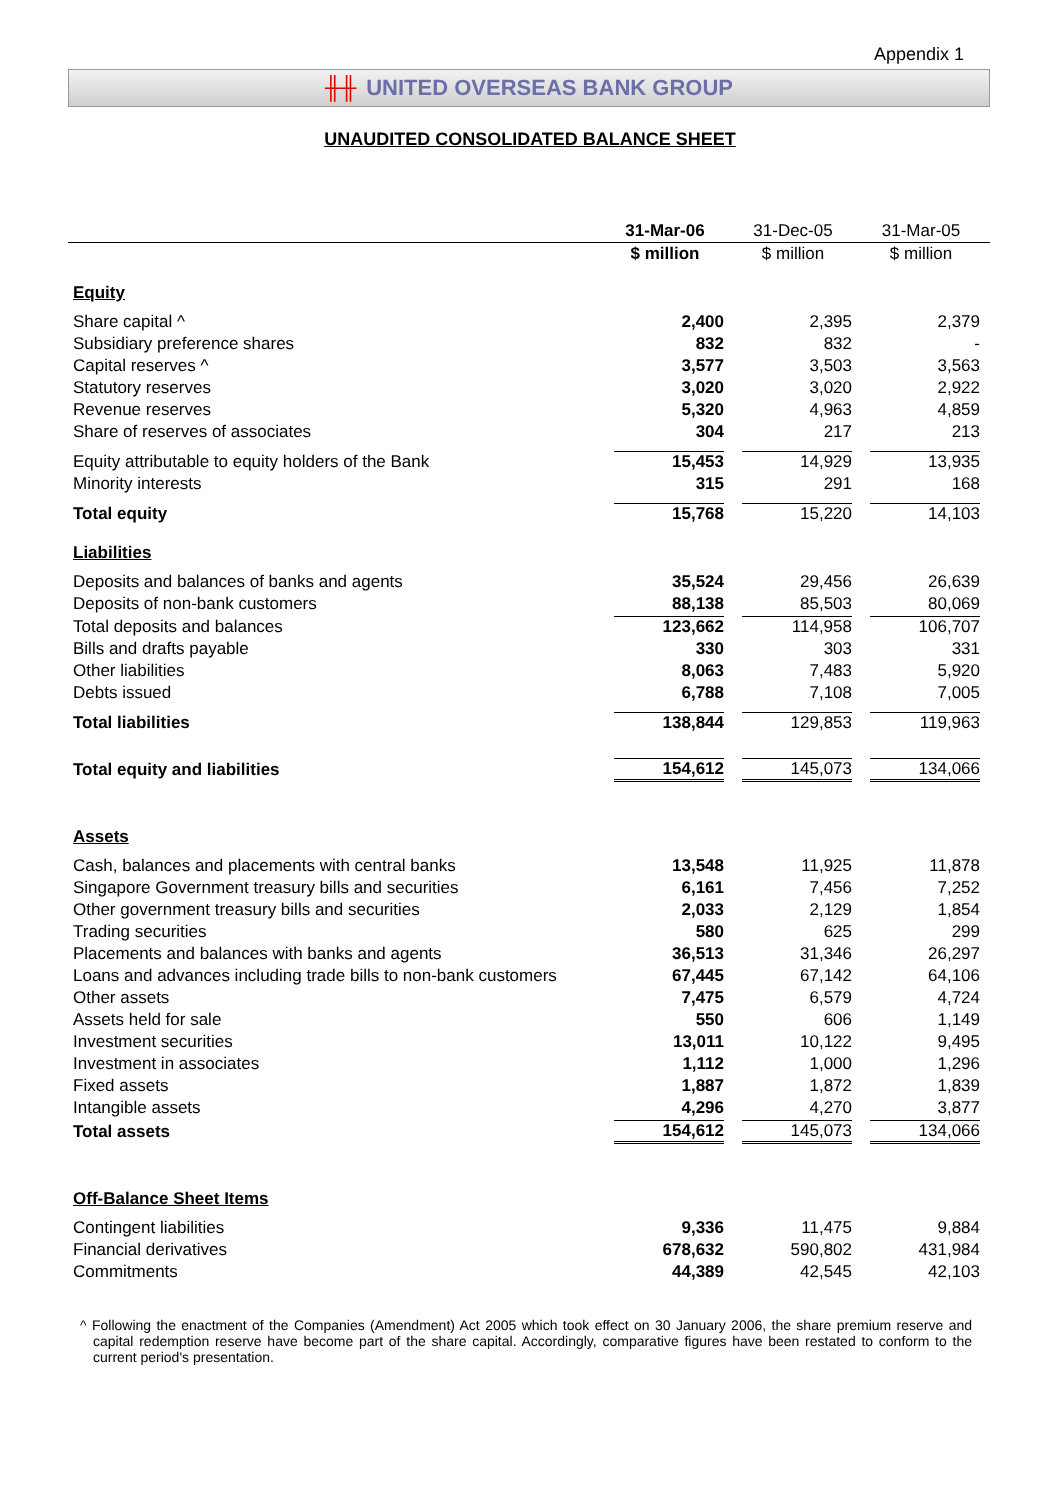Appendix 1
╫╫ UNITED OVERSEAS BANK GROUP
UNAUDITED CONSOLIDATED BALANCE SHEET
| | 31-Mar-06 | 31-Dec-05 | 31-Mar-05 |
| --- | --- | --- | --- |
| | $ million | $ million | $ million |
| Equity | | | |
| Share capital ^ | 2,400 | 2,395 | 2,379 |
| Subsidiary preference shares | 832 | 832 | - |
| Capital reserves ^ | 3,577 | 3,503 | 3,563 |
| Statutory reserves | 3,020 | 3,020 | 2,922 |
| Revenue reserves | 5,320 | 4,963 | 4,859 |
| Share of reserves of associates | 304 | 217 | 213 |
| Equity attributable to equity holders of the Bank | 15,453 | 14,929 | 13,935 |
| Minority interests | 315 | 291 | 168 |
| Total equity | 15,768 | 15,220 | 14,103 |
| Liabilities | | | |
| Deposits and balances of banks and agents | 35,524 | 29,456 | 26,639 |
| Deposits of non-bank customers | 88,138 | 85,503 | 80,069 |
| Total deposits and balances | 123,662 | 114,958 | 106,707 |
| Bills and drafts payable | 330 | 303 | 331 |
| Other liabilities | 8,063 | 7,483 | 5,920 |
| Debts issued | 6,788 | 7,108 | 7,005 |
| Total liabilities | 138,844 | 129,853 | 119,963 |
| Total equity and liabilities | 154,612 | 145,073 | 134,066 |
| Assets | | | |
| Cash, balances and placements with central banks | 13,548 | 11,925 | 11,878 |
| Singapore Government treasury bills and securities | 6,161 | 7,456 | 7,252 |
| Other government treasury bills and securities | 2,033 | 2,129 | 1,854 |
| Trading securities | 580 | 625 | 299 |
| Placements and balances with banks and agents | 36,513 | 31,346 | 26,297 |
| Loans and advances including trade bills to non-bank customers | 67,445 | 67,142 | 64,106 |
| Other assets | 7,475 | 6,579 | 4,724 |
| Assets held for sale | 550 | 606 | 1,149 |
| Investment securities | 13,011 | 10,122 | 9,495 |
| Investment in associates | 1,112 | 1,000 | 1,296 |
| Fixed assets | 1,887 | 1,872 | 1,839 |
| Intangible assets | 4,296 | 4,270 | 3,877 |
| Total assets | 154,612 | 145,073 | 134,066 |
| Off-Balance Sheet Items | | | |
| Contingent liabilities | 9,336 | 11,475 | 9,884 |
| Financial derivatives | 678,632 | 590,802 | 431,984 |
| Commitments | 44,389 | 42,545 | 42,103 |
^ Following the enactment of the Companies (Amendment) Act 2005 which took effect on 30 January 2006, the share premium reserve and capital redemption reserve have become part of the share capital. Accordingly, comparative figures have been restated to conform to the current period's presentation.